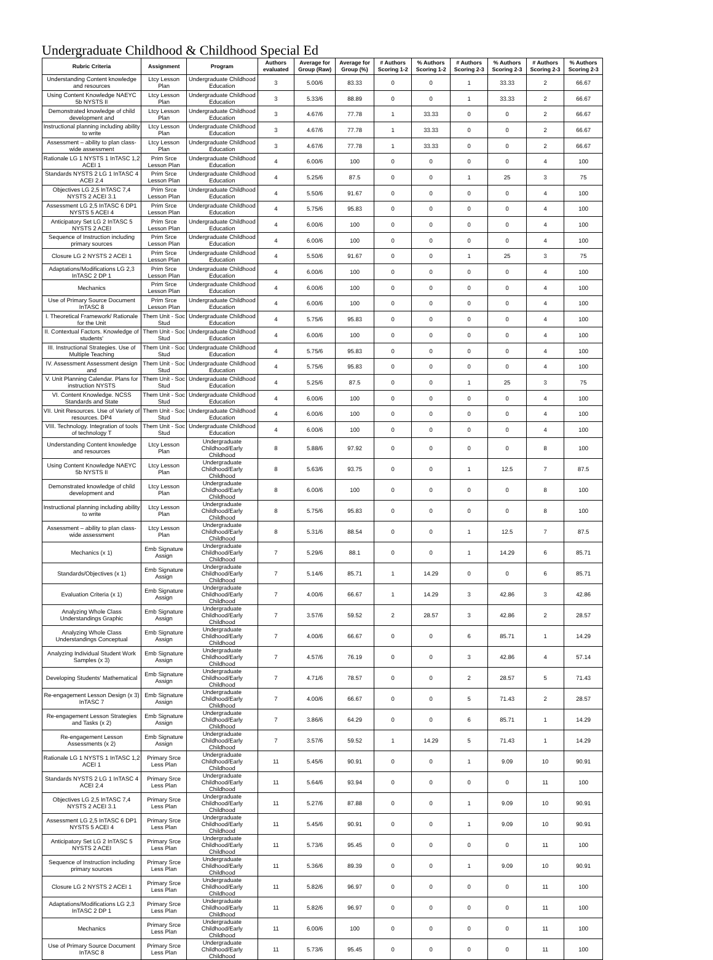Undergraduate Childhood & Childhood Special Ed
| Rubric Criteria | Assignment | Program | Authors evaluated | Average for Group (Raw) | Average for Group (%) | # Authors Scoring 1-2 | % Authors Scoring 1-2 | # Authors Scoring 2-3 | % Authors Scoring 2-3 | # Authors Scoring 2-3 | % Authors Scoring 2-3 |
| --- | --- | --- | --- | --- | --- | --- | --- | --- | --- | --- | --- |
| Understanding Content knowledge and resources | Ltcy Lesson Plan | Undergraduate Childhood Education | 3 | 5.00/6 | 83.33 | 0 | 0 | 1 | 33.33 | 2 | 66.67 |
| Using Content Knowledge NAEYC 5b NYSTS II | Ltcy Lesson Plan | Undergraduate Childhood Education | 3 | 5.33/6 | 88.89 | 0 | 0 | 1 | 33.33 | 2 | 66.67 |
| Demonstrated knowledge of child development and | Ltcy Lesson Plan | Undergraduate Childhood Education | 3 | 4.67/6 | 77.78 | 1 | 33.33 | 0 | 0 | 2 | 66.67 |
| Instructional planning including ability to write | Ltcy Lesson Plan | Undergraduate Childhood Education | 3 | 4.67/6 | 77.78 | 1 | 33.33 | 0 | 0 | 2 | 66.67 |
| Assessment – ability to plan class-wide assessment | Ltcy Lesson Plan | Undergraduate Childhood Education | 3 | 4.67/6 | 77.78 | 1 | 33.33 | 0 | 0 | 2 | 66.67 |
| Rationale LG 1 NYSTS 1 InTASC 1,2 ACEI 1 | Prim Srce Lesson Plan | Undergraduate Childhood Education | 4 | 6.00/6 | 100 | 0 | 0 | 0 | 0 | 4 | 100 |
| Standards NYSTS 2 LG 1 InTASC 4 ACEI 2.4 | Prim Srce Lesson Plan | Undergraduate Childhood Education | 4 | 5.25/6 | 87.5 | 0 | 0 | 1 | 25 | 3 | 75 |
| Objectives LG 2,5 InTASC 7,4 NYSTS 2 ACEI 3.1 | Prim Srce Lesson Plan | Undergraduate Childhood Education | 4 | 5.50/6 | 91.67 | 0 | 0 | 0 | 0 | 4 | 100 |
| Assessment LG 2,5 InTASC 6 DP1 NYSTS 5 ACEI 4 | Prim Srce Lesson Plan | Undergraduate Childhood Education | 4 | 5.75/6 | 95.83 | 0 | 0 | 0 | 0 | 4 | 100 |
| Anticipatory Set LG 2 InTASC 5 NYSTS 2 ACEI | Prim Srce Lesson Plan | Undergraduate Childhood Education | 4 | 6.00/6 | 100 | 0 | 0 | 0 | 0 | 4 | 100 |
| Sequence of Instruction including primary sources | Prim Srce Lesson Plan | Undergraduate Childhood Education | 4 | 6.00/6 | 100 | 0 | 0 | 0 | 0 | 4 | 100 |
| Closure LG 2 NYSTS 2 ACEI 1 | Prim Srce Lesson Plan | Undergraduate Childhood Education | 4 | 5.50/6 | 91.67 | 0 | 0 | 1 | 25 | 3 | 75 |
| Adaptations/Modifications LG 2,3 InTASC 2 DP 1 | Prim Srce Lesson Plan | Undergraduate Childhood Education | 4 | 6.00/6 | 100 | 0 | 0 | 0 | 0 | 4 | 100 |
| Mechanics | Prim Srce Lesson Plan | Undergraduate Childhood Education | 4 | 6.00/6 | 100 | 0 | 0 | 0 | 0 | 4 | 100 |
| Use of Primary Source Document InTASC 8 | Prim Srce Lesson Plan | Undergraduate Childhood Education | 4 | 6.00/6 | 100 | 0 | 0 | 0 | 0 | 4 | 100 |
| I. Theoretical Framework/ Rationale for the Unit | Them Unit - Soc Stud | Undergraduate Childhood Education | 4 | 5.75/6 | 95.83 | 0 | 0 | 0 | 0 | 4 | 100 |
| II. Contextual Factors. Knowledge of students' | Them Unit - Soc Stud | Undergraduate Childhood Education | 4 | 6.00/6 | 100 | 0 | 0 | 0 | 0 | 4 | 100 |
| III. Instructional Strategies. Use of Multiple Teaching | Them Unit - Soc Stud | Undergraduate Childhood Education | 4 | 5.75/6 | 95.83 | 0 | 0 | 0 | 0 | 4 | 100 |
| IV. Assessment Assessment design and | Them Unit - Soc Stud | Undergraduate Childhood Education | 4 | 5.75/6 | 95.83 | 0 | 0 | 0 | 0 | 4 | 100 |
| V. Unit Planning Calendar. Plans for instruction NYSTS | Them Unit - Soc Stud | Undergraduate Childhood Education | 4 | 5.25/6 | 87.5 | 0 | 0 | 1 | 25 | 3 | 75 |
| VI. Content Knowledge. NCSS Standards and State | Them Unit - Soc Stud | Undergraduate Childhood Education | 4 | 6.00/6 | 100 | 0 | 0 | 0 | 0 | 4 | 100 |
| VII. Unit Resources. Use of Variety of resources. DP4 | Them Unit - Soc Stud | Undergraduate Childhood Education | 4 | 6.00/6 | 100 | 0 | 0 | 0 | 0 | 4 | 100 |
| VIII. Technology. Integration of tools of technology T | Them Unit - Soc Stud | Undergraduate Childhood Education | 4 | 6.00/6 | 100 | 0 | 0 | 0 | 0 | 4 | 100 |
| Understanding Content knowledge and resources | Ltcy Lesson Plan | Undergraduate Childhood/Early Childhood | 8 | 5.88/6 | 97.92 | 0 | 0 | 0 | 0 | 8 | 100 |
| Using Content Knowledge NAEYC 5b NYSTS II | Ltcy Lesson Plan | Undergraduate Childhood/Early Childhood | 8 | 5.63/6 | 93.75 | 0 | 0 | 1 | 12.5 | 7 | 87.5 |
| Demonstrated knowledge of child development and | Ltcy Lesson Plan | Undergraduate Childhood/Early Childhood | 8 | 6.00/6 | 100 | 0 | 0 | 0 | 0 | 8 | 100 |
| Instructional planning including ability to write | Ltcy Lesson Plan | Undergraduate Childhood/Early Childhood | 8 | 5.75/6 | 95.83 | 0 | 0 | 0 | 0 | 8 | 100 |
| Assessment – ability to plan class-wide assessment | Ltcy Lesson Plan | Undergraduate Childhood/Early Childhood | 8 | 5.31/6 | 88.54 | 0 | 0 | 1 | 12.5 | 7 | 87.5 |
| Mechanics (x 1) | Emb Signature Assign | Undergraduate Childhood/Early Childhood | 7 | 5.29/6 | 88.1 | 0 | 0 | 1 | 14.29 | 6 | 85.71 |
| Standards/Objectives (x 1) | Emb Signature Assign | Undergraduate Childhood/Early Childhood | 7 | 5.14/6 | 85.71 | 1 | 14.29 | 0 | 0 | 6 | 85.71 |
| Evaluation Criteria (x 1) | Emb Signature Assign | Undergraduate Childhood/Early Childhood | 7 | 4.00/6 | 66.67 | 1 | 14.29 | 3 | 42.86 | 3 | 42.86 |
| Analyzing Whole Class Understandings Graphic | Emb Signature Assign | Undergraduate Childhood/Early Childhood | 7 | 3.57/6 | 59.52 | 2 | 28.57 | 3 | 42.86 | 2 | 28.57 |
| Analyzing Whole Class Understandings Conceptual | Emb Signature Assign | Undergraduate Childhood/Early Childhood | 7 | 4.00/6 | 66.67 | 0 | 0 | 6 | 85.71 | 1 | 14.29 |
| Analyzing Individual Student Work Samples (x 3) | Emb Signature Assign | Undergraduate Childhood/Early Childhood | 7 | 4.57/6 | 76.19 | 0 | 0 | 3 | 42.86 | 4 | 57.14 |
| Developing Students' Mathematical | Emb Signature Assign | Undergraduate Childhood/Early Childhood | 7 | 4.71/6 | 78.57 | 0 | 0 | 2 | 28.57 | 5 | 71.43 |
| Re-engagement Lesson Design (x 3) InTASC 7 | Emb Signature Assign | Undergraduate Childhood/Early Childhood | 7 | 4.00/6 | 66.67 | 0 | 0 | 5 | 71.43 | 2 | 28.57 |
| Re-engagement Lesson Strategies and Tasks (x 2) | Emb Signature Assign | Undergraduate Childhood/Early Childhood | 7 | 3.86/6 | 64.29 | 0 | 0 | 6 | 85.71 | 1 | 14.29 |
| Re-engagement Lesson Assessments (x 2) | Emb Signature Assign | Undergraduate Childhood/Early Childhood | 7 | 3.57/6 | 59.52 | 1 | 14.29 | 5 | 71.43 | 1 | 14.29 |
| Rationale LG 1 NYSTS 1 InTASC 1,2 ACEI 1 | Primary Srce Less Plan | Undergraduate Childhood/Early Childhood | 11 | 5.45/6 | 90.91 | 0 | 0 | 1 | 9.09 | 10 | 90.91 |
| Standards NYSTS 2 LG 1 InTASC 4 ACEI 2.4 | Primary Srce Less Plan | Undergraduate Childhood/Early Childhood | 11 | 5.64/6 | 93.94 | 0 | 0 | 0 | 0 | 11 | 100 |
| Objectives LG 2,5 InTASC 7,4 NYSTS 2 ACEI 3.1 | Primary Srce Less Plan | Undergraduate Childhood/Early Childhood | 11 | 5.27/6 | 87.88 | 0 | 0 | 1 | 9.09 | 10 | 90.91 |
| Assessment LG 2,5 InTASC 6 DP1 NYSTS 5 ACEI 4 | Primary Srce Less Plan | Undergraduate Childhood/Early Childhood | 11 | 5.45/6 | 90.91 | 0 | 0 | 1 | 9.09 | 10 | 90.91 |
| Anticipatory Set LG 2 InTASC 5 NYSTS 2 ACEI | Primary Srce Less Plan | Undergraduate Childhood/Early Childhood | 11 | 5.73/6 | 95.45 | 0 | 0 | 0 | 0 | 11 | 100 |
| Sequence of Instruction including primary sources | Primary Srce Less Plan | Undergraduate Childhood/Early Childhood | 11 | 5.36/6 | 89.39 | 0 | 0 | 1 | 9.09 | 10 | 90.91 |
| Closure LG 2 NYSTS 2 ACEI 1 | Primary Srce Less Plan | Undergraduate Childhood/Early Childhood | 11 | 5.82/6 | 96.97 | 0 | 0 | 0 | 0 | 11 | 100 |
| Adaptations/Modifications LG 2,3 InTASC 2 DP 1 | Primary Srce Less Plan | Undergraduate Childhood/Early Childhood | 11 | 5.82/6 | 96.97 | 0 | 0 | 0 | 0 | 11 | 100 |
| Mechanics | Primary Srce Less Plan | Undergraduate Childhood/Early Childhood | 11 | 6.00/6 | 100 | 0 | 0 | 0 | 0 | 11 | 100 |
| Use of Primary Source Document InTASC 8 | Primary Srce Less Plan | Undergraduate Childhood/Early Childhood | 11 | 5.73/6 | 95.45 | 0 | 0 | 0 | 0 | 11 | 100 |